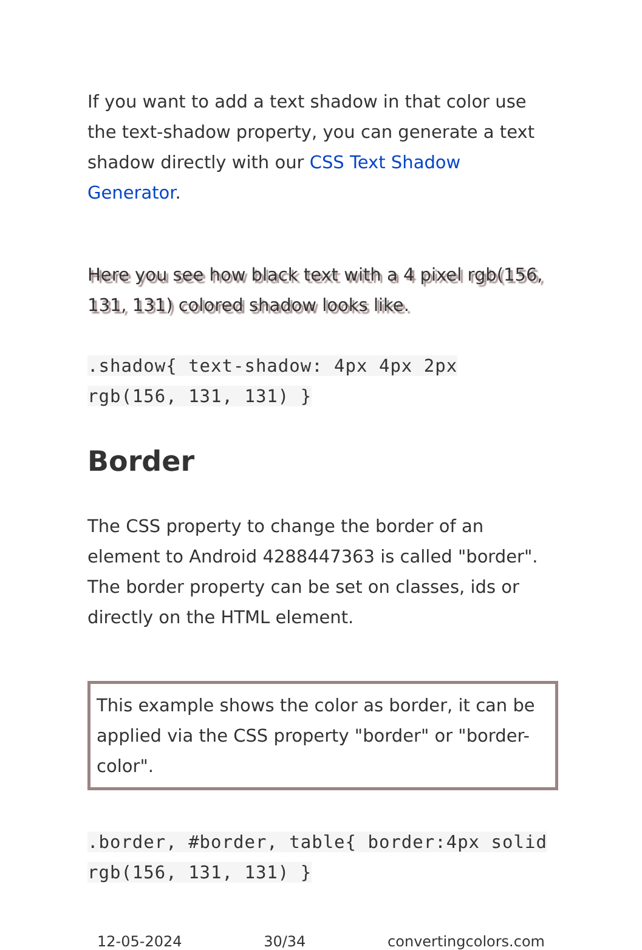If you want to add a text shadow in that color use the text-shadow property, you can generate a text shadow directly with our CSS Text Shadow Generator.
Here you see how black text with a 4 pixel rgb(156, 131, 131) colored shadow looks like.
.shadow{ text-shadow: 4px 4px 2px rgb(156, 131, 131) }
Border
The CSS property to change the border of an element to Android 4288447363 is called "border". The border property can be set on classes, ids or directly on the HTML element.
This example shows the color as border, it can be applied via the CSS property "border" or "border-color".
.border, #border, table{ border:4px solid rgb(156, 131, 131) }
12-05-2024 30/34 convertingcolors.com